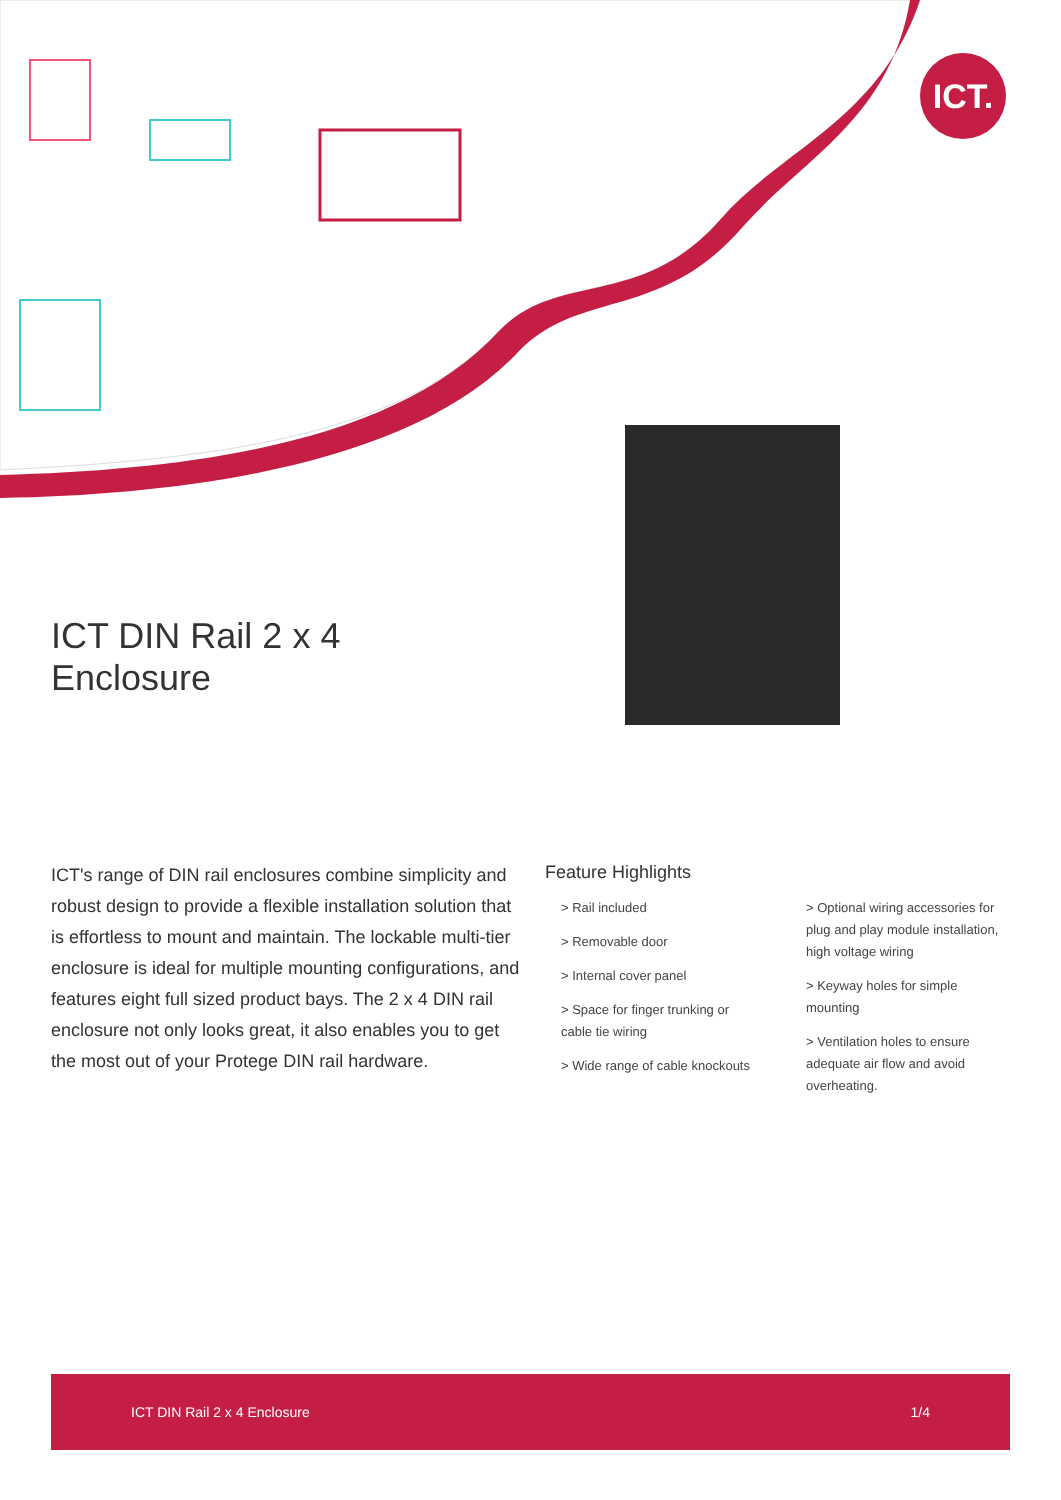ICT.
ICT DIN Rail 2 x 4
Enclosure
ICT's range of DIN rail enclosures combine simplicity and robust design to provide a flexible installation solution that is effortless to mount and maintain. The lockable multi-tier enclosure is ideal for multiple mounting configurations, and features eight full sized product bays. The 2 x 4 DIN rail enclosure not only looks great, it also enables you to get the most out of your Protege DIN rail hardware.
Feature Highlights
> Rail included
> Removable door
> Internal cover panel
> Space for finger trunking or cable tie wiring
> Wide range of cable knockouts
> Optional wiring accessories for plug and play module installation, high voltage wiring
> Keyway holes for simple mounting
> Ventilation holes to ensure adequate air flow and avoid overheating.
ICT DIN Rail 2 x 4 Enclosure 1/4